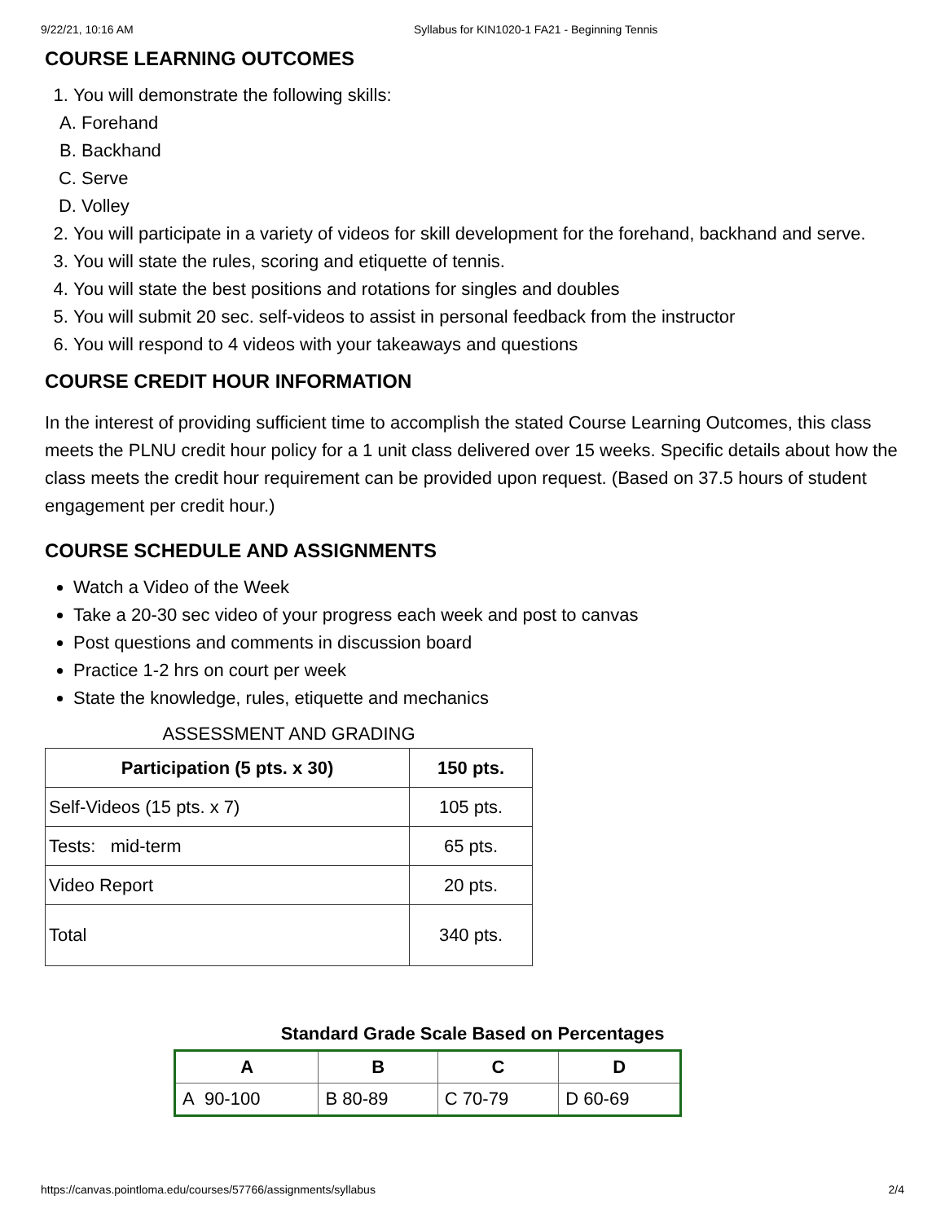9/22/21, 10:16 AM Syllabus for KIN1020-1 FA21 - Beginning Tennis
COURSE LEARNING OUTCOMES
1. You will demonstrate the following skills:
A. Forehand
B. Backhand
C. Serve
D. Volley
2. You will participate in a variety of videos for skill development for the forehand, backhand and serve.
3. You will state the rules, scoring and etiquette of tennis.
4. You will state the best positions and rotations for singles and doubles
5. You will submit 20 sec. self-videos to assist in personal feedback from the instructor
6. You will respond to 4 videos with your takeaways and questions
COURSE CREDIT HOUR INFORMATION
In the interest of providing sufficient time to accomplish the stated Course Learning Outcomes, this class meets the PLNU credit hour policy for a 1 unit class delivered over 15 weeks. Specific details about how the class meets the credit hour requirement can be provided upon request. (Based on 37.5 hours of student engagement per credit hour.)
COURSE SCHEDULE AND ASSIGNMENTS
Watch a Video of the Week
Take a 20-30 sec video of your progress each week and post to canvas
Post questions and comments in discussion board
Practice 1-2 hrs on court per week
State the knowledge, rules, etiquette and mechanics
ASSESSMENT AND GRADING
| Participation (5 pts. x 30) | 150 pts. |
| Self-Videos (15 pts. x 7) | 105 pts. |
| Tests: mid-term | 65 pts. |
| Video Report | 20 pts. |
| Total | 340 pts. |
Standard Grade Scale Based on Percentages
| A | B | C | D |
| --- | --- | --- | --- |
| A 90-100 | B 80-89 | C 70-79 | D 60-69 |
https://canvas.pointloma.edu/courses/57766/assignments/syllabus 2/4